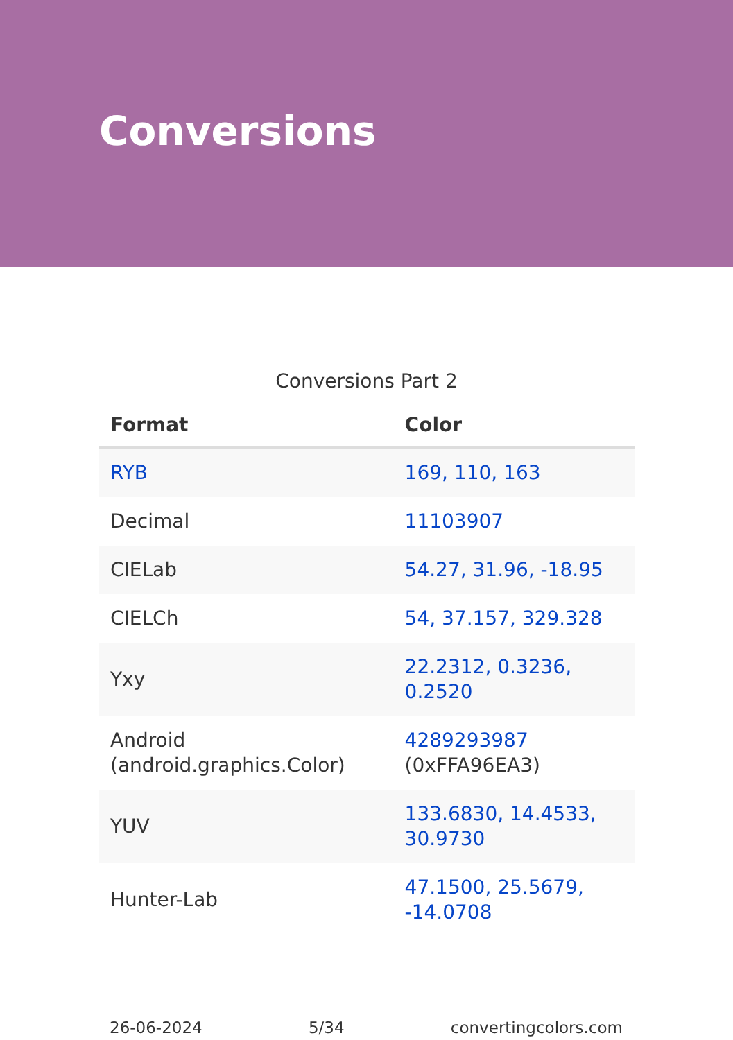Conversions
Conversions Part 2
| Format | Color |
| --- | --- |
| RYB | 169, 110, 163 |
| Decimal | 11103907 |
| CIELab | 54.27, 31.96, -18.95 |
| CIELCh | 54, 37.157, 329.328 |
| Yxy | 22.2312, 0.3236, 0.2520 |
| Android (android.graphics.Color) | 4289293987 (0xFFA96EA3) |
| YUV | 133.6830, 14.4533, 30.9730 |
| Hunter-Lab | 47.1500, 25.5679, -14.0708 |
26-06-2024 5/34 convertingcolors.com